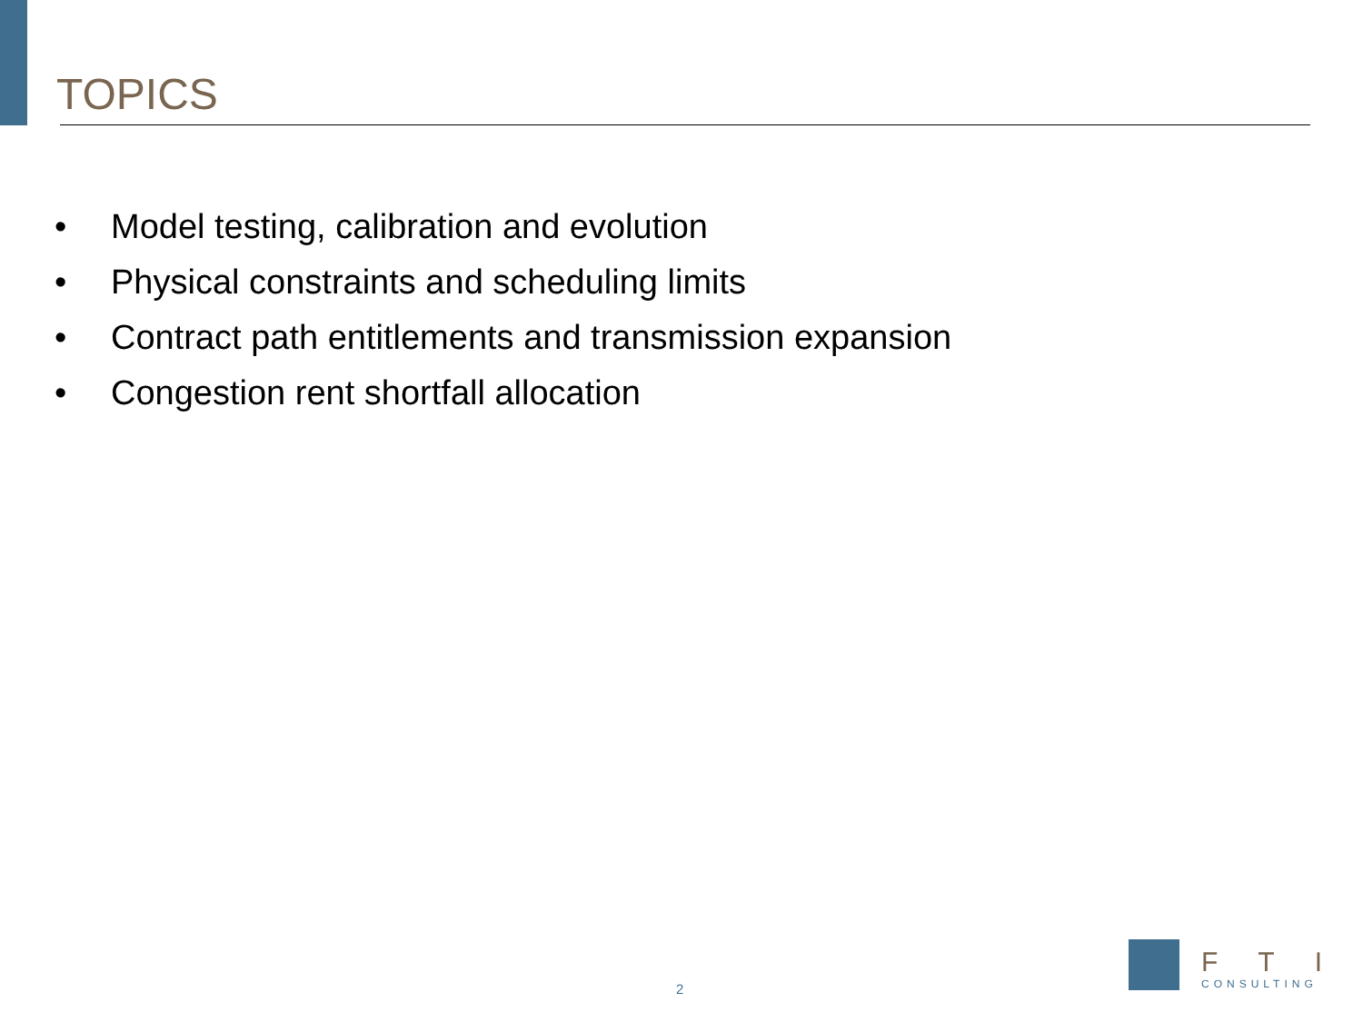TOPICS
• Model testing, calibration and evolution
• Physical constraints and scheduling limits
• Contract path entitlements and transmission expansion
• Congestion rent shortfall allocation
2
FTI
CONSULTING